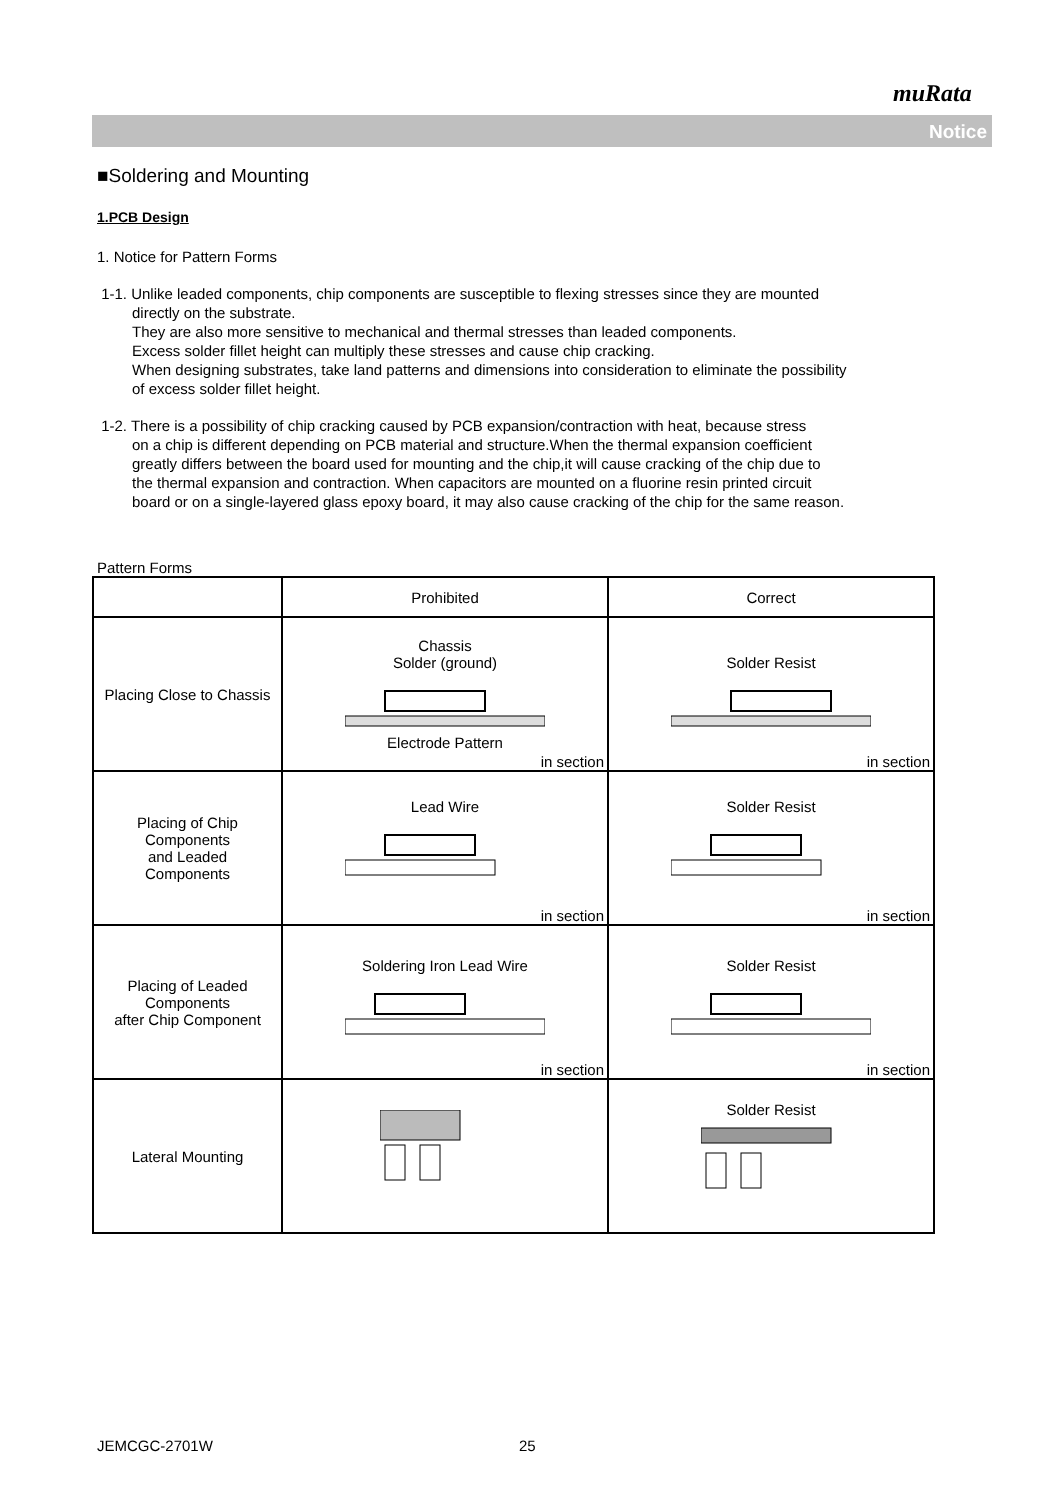muRata
Notice
■Soldering and Mounting
1.PCB Design
1. Notice for Pattern Forms
1-1. Unlike leaded components, chip components are susceptible to flexing stresses since they are mounted
directly on the substrate.
They are also more sensitive to mechanical and thermal stresses than leaded components.
Excess solder fillet height can multiply these stresses and cause chip cracking.
When designing substrates, take land patterns and dimensions into consideration to eliminate the possibility
of excess solder fillet height.
1-2. There is a possibility of chip cracking caused by PCB expansion/contraction with heat, because stress
on a chip is different depending on PCB material and structure.When the thermal expansion coefficient
greatly differs between the board used for mounting and the chip,it will cause cracking of the chip due to
the thermal expansion and contraction. When capacitors are mounted on a fluorine resin printed circuit
board or on a single-layered glass epoxy board, it may also cause cracking of the chip for the same reason.
Pattern Forms
| | Prohibited | Correct |
| --- | --- | --- |
| Placing Close to Chassis | Chassis Solder (ground) Electrode Pattern in section | Solder Resist in section |
| Placing of Chip Components and Leaded Components | Lead Wire in section | Solder Resist in section |
| Placing of Leaded Components after Chip Component | Soldering Iron Lead Wire in section | Solder Resist in section |
| Lateral Mounting | | Solder Resist |
JEMCGC-2701W 25